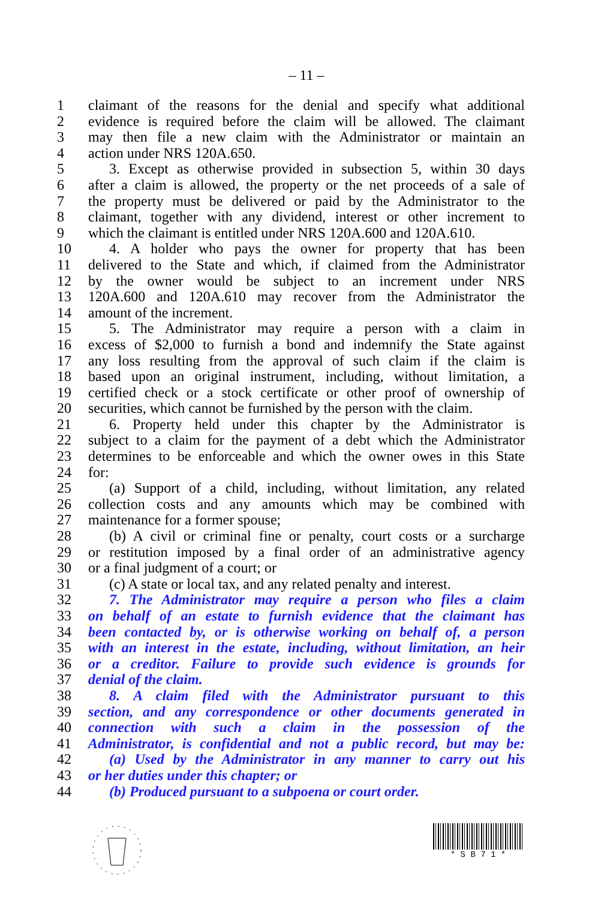– 11 –
1 claimant of the reasons for the denial and specify what additional
2 evidence is required before the claim will be allowed. The claimant
3 may then file a new claim with the Administrator or maintain an
4 action under NRS 120A.650.
5 3. Except as otherwise provided in subsection 5, within 30 days
6 after a claim is allowed, the property or the net proceeds of a sale of
7 the property must be delivered or paid by the Administrator to the
8 claimant, together with any dividend, interest or other increment to
9 which the claimant is entitled under NRS 120A.600 and 120A.610.
10 4. A holder who pays the owner for property that has been
11 delivered to the State and which, if claimed from the Administrator
12 by the owner would be subject to an increment under NRS
13 120A.600 and 120A.610 may recover from the Administrator the
14 amount of the increment.
15 5. The Administrator may require a person with a claim in
16 excess of $2,000 to furnish a bond and indemnify the State against
17 any loss resulting from the approval of such claim if the claim is
18 based upon an original instrument, including, without limitation, a
19 certified check or a stock certificate or other proof of ownership of
20 securities, which cannot be furnished by the person with the claim.
21 6. Property held under this chapter by the Administrator is
22 subject to a claim for the payment of a debt which the Administrator
23 determines to be enforceable and which the owner owes in this State
24 for:
25 (a) Support of a child, including, without limitation, any related
26 collection costs and any amounts which may be combined with
27 maintenance for a former spouse;
28 (b) A civil or criminal fine or penalty, court costs or a surcharge
29 or restitution imposed by a final order of an administrative agency
30 or a final judgment of a court; or
31 (c) A state or local tax, and any related penalty and interest.
32 7. The Administrator may require a person who files a claim
33 on behalf of an estate to furnish evidence that the claimant has
34 been contacted by, or is otherwise working on behalf of, a person
35 with an interest in the estate, including, without limitation, an heir
36 or a creditor. Failure to provide such evidence is grounds for
37 denial of the claim.
38 8. A claim filed with the Administrator pursuant to this
39 section, and any correspondence or other documents generated in
40 connection with such a claim in the possession of the
41 Administrator, is confidential and not a public record, but may be:
42 (a) Used by the Administrator in any manner to carry out his
43 or her duties under this chapter; or
44 (b) Produced pursuant to a subpoena or court order.
* S B 7 1 *